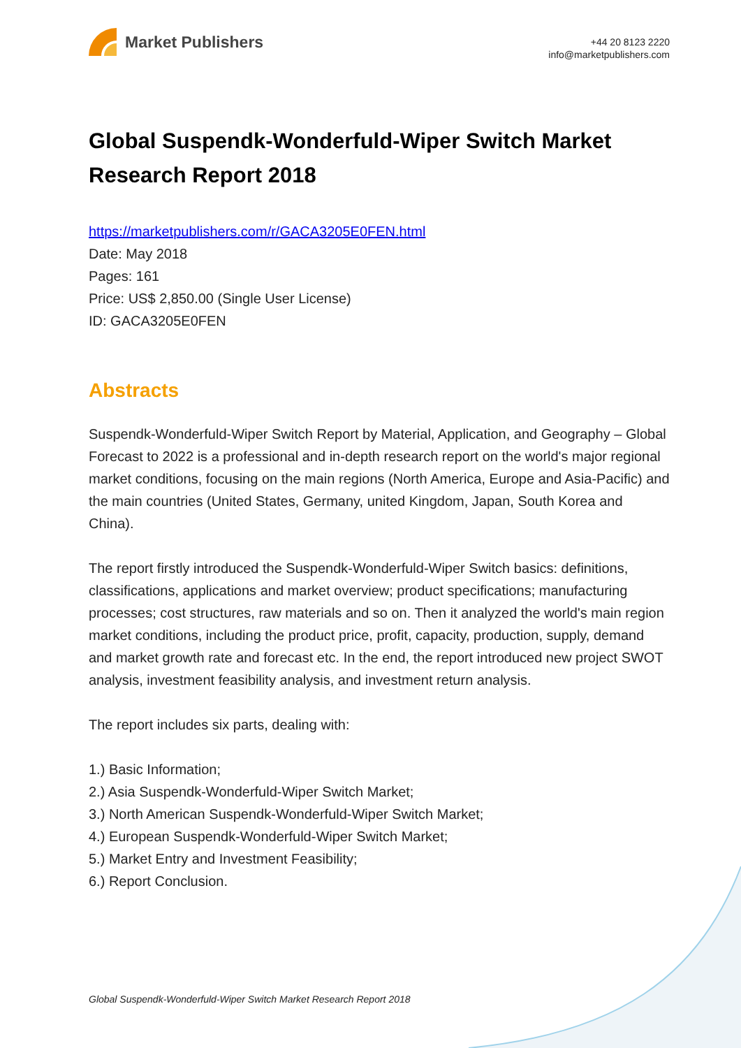Market Publishers
+44 20 8123 2220
info@marketpublishers.com
Global Suspendk-Wonderfuld-Wiper Switch Market Research Report 2018
https://marketpublishers.com/r/GACA3205E0FEN.html
Date: May 2018
Pages: 161
Price: US$ 2,850.00 (Single User License)
ID: GACA3205E0FEN
Abstracts
Suspendk-Wonderfuld-Wiper Switch Report by Material, Application, and Geography – Global Forecast to 2022 is a professional and in-depth research report on the world's major regional market conditions, focusing on the main regions (North America, Europe and Asia-Pacific) and the main countries (United States, Germany, united Kingdom, Japan, South Korea and China).
The report firstly introduced the Suspendk-Wonderfuld-Wiper Switch basics: definitions, classifications, applications and market overview; product specifications; manufacturing processes; cost structures, raw materials and so on. Then it analyzed the world's main region market conditions, including the product price, profit, capacity, production, supply, demand and market growth rate and forecast etc. In the end, the report introduced new project SWOT analysis, investment feasibility analysis, and investment return analysis.
The report includes six parts, dealing with:
1.) Basic Information;
2.) Asia Suspendk-Wonderfuld-Wiper Switch Market;
3.) North American Suspendk-Wonderfuld-Wiper Switch Market;
4.) European Suspendk-Wonderfuld-Wiper Switch Market;
5.) Market Entry and Investment Feasibility;
6.) Report Conclusion.
Global Suspendk-Wonderfuld-Wiper Switch Market Research Report 2018